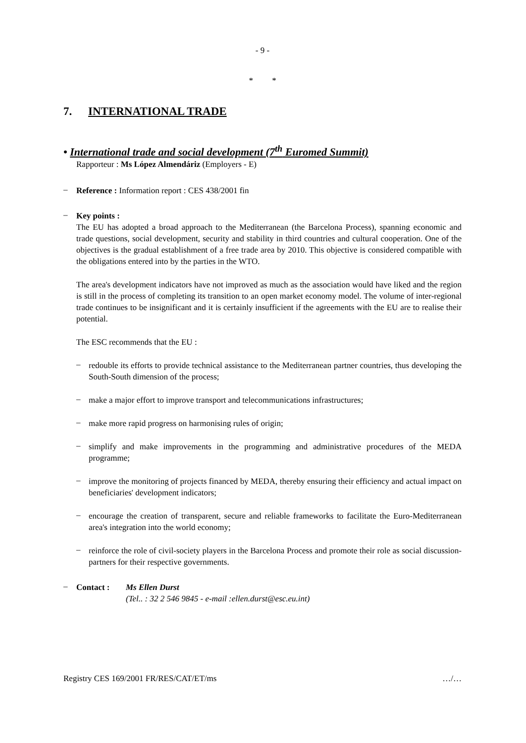- 9 -
* *
7. INTERNATIONAL TRADE
• International trade and social development (7<sup>th</sup> Euromed Summit)
Rapporteur : Ms López Almendáriz (Employers - E)
–
Reference : Information report : CES 438/2001 fin
–
Key points :
The EU has adopted a broad approach to the Mediterranean (the Barcelona Process), spanning economic and trade questions, social development, security and stability in third countries and cultural cooperation. One of the objectives is the gradual establishment of a free trade area by 2010. This objective is considered compatible with the obligations entered into by the parties in the WTO.
The area's development indicators have not improved as much as the association would have liked and the region is still in the process of completing its transition to an open market economy model. The volume of inter-regional trade continues to be insignificant and it is certainly insufficient if the agreements with the EU are to realise their potential.
The ESC recommends that the EU :
–
redouble its efforts to provide technical assistance to the Mediterranean partner countries, thus developing the South-South dimension of the process;
–
make a major effort to improve transport and telecommunications infrastructures;
–
make more rapid progress on harmonising rules of origin;
–
simplify and make improvements in the programming and administrative procedures of the MEDA programme;
–
improve the monitoring of projects financed by MEDA, thereby ensuring their efficiency and actual impact on beneficiaries' development indicators;
–
encourage the creation of transparent, secure and reliable frameworks to facilitate the Euro-Mediterranean area's integration into the world economy;
–
reinforce the role of civil-society players in the Barcelona Process and promote their role as social discussion-partners for their respective governments.
–
Contact : Ms Ellen Durst
(Tel.. : 32 2 546 9845 - e-mail :ellen.durst@esc.eu.int)
Registry CES 169/2001 FR/RES/CAT/ET/ms …/…